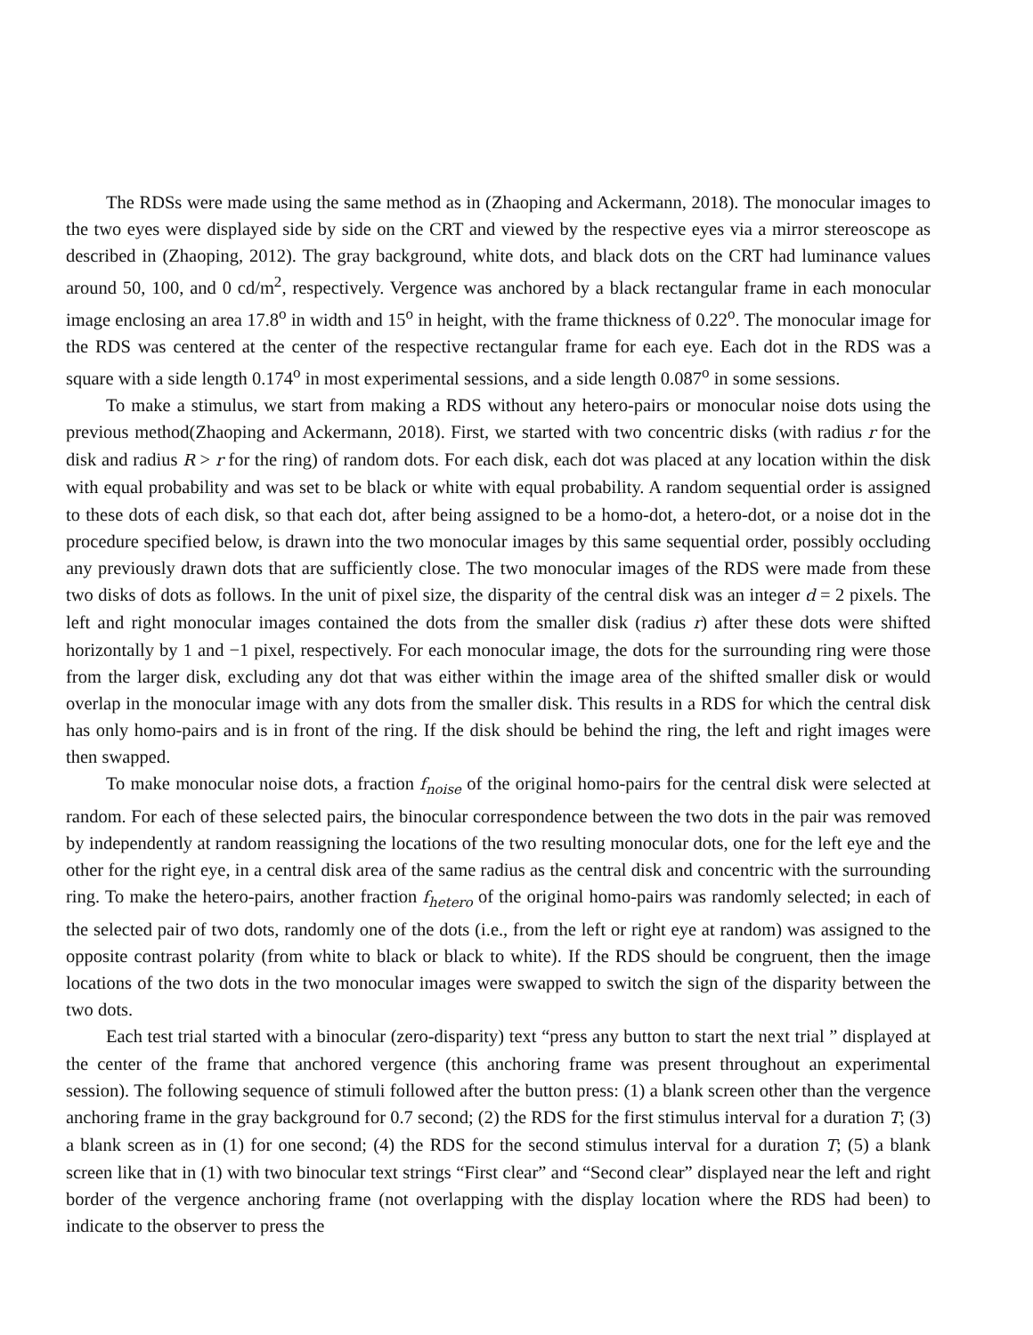The RDSs were made using the same method as in (Zhaoping and Ackermann, 2018). The monocular images to the two eyes were displayed side by side on the CRT and viewed by the respective eyes via a mirror stereoscope as described in (Zhaoping, 2012). The gray background, white dots, and black dots on the CRT had luminance values around 50, 100, and 0 cd/m<sup>2</sup>, respectively. Vergence was anchored by a black rectangular frame in each monocular image enclosing an area 17.8<sup>o</sup> in width and 15<sup>o</sup> in height, with the frame thickness of 0.22<sup>o</sup>. The monocular image for the RDS was centered at the center of the respective rectangular frame for each eye. Each dot in the RDS was a square with a side length 0.174<sup>o</sup> in most experimental sessions, and a side length 0.087<sup>o</sup> in some sessions.
To make a stimulus, we start from making a RDS without any hetero-pairs or monocular noise dots using the previous method(Zhaoping and Ackermann, 2018). First, we started with two concentric disks (with radius r for the disk and radius R > r for the ring) of random dots. For each disk, each dot was placed at any location within the disk with equal probability and was set to be black or white with equal probability. A random sequential order is assigned to these dots of each disk, so that each dot, after being assigned to be a homo-dot, a hetero-dot, or a noise dot in the procedure specified below, is drawn into the two monocular images by this same sequential order, possibly occluding any previously drawn dots that are sufficiently close. The two monocular images of the RDS were made from these two disks of dots as follows. In the unit of pixel size, the disparity of the central disk was an integer d = 2 pixels. The left and right monocular images contained the dots from the smaller disk (radius r) after these dots were shifted horizontally by 1 and −1 pixel, respectively. For each monocular image, the dots for the surrounding ring were those from the larger disk, excluding any dot that was either within the image area of the shifted smaller disk or would overlap in the monocular image with any dots from the smaller disk. This results in a RDS for which the central disk has only homo-pairs and is in front of the ring. If the disk should be behind the ring, the left and right images were then swapped.
To make monocular noise dots, a fraction f<sub>noise</sub> of the original homo-pairs for the central disk were selected at random. For each of these selected pairs, the binocular correspondence between the two dots in the pair was removed by independently at random reassigning the locations of the two resulting monocular dots, one for the left eye and the other for the right eye, in a central disk area of the same radius as the central disk and concentric with the surrounding ring. To make the hetero-pairs, another fraction f<sub>hetero</sub> of the original homo-pairs was randomly selected; in each of the selected pair of two dots, randomly one of the dots (i.e., from the left or right eye at random) was assigned to the opposite contrast polarity (from white to black or black to white). If the RDS should be congruent, then the image locations of the two dots in the two monocular images were swapped to switch the sign of the disparity between the two dots.
Each test trial started with a binocular (zero-disparity) text “press any button to start the next trial ” displayed at the center of the frame that anchored vergence (this anchoring frame was present throughout an experimental session). The following sequence of stimuli followed after the button press: (1) a blank screen other than the vergence anchoring frame in the gray background for 0.7 second; (2) the RDS for the first stimulus interval for a duration T; (3) a blank screen as in (1) for one second; (4) the RDS for the second stimulus interval for a duration T; (5) a blank screen like that in (1) with two binocular text strings “First clear” and “Second clear” displayed near the left and right border of the vergence anchoring frame (not overlapping with the display location where the RDS had been) to indicate to the observer to press the